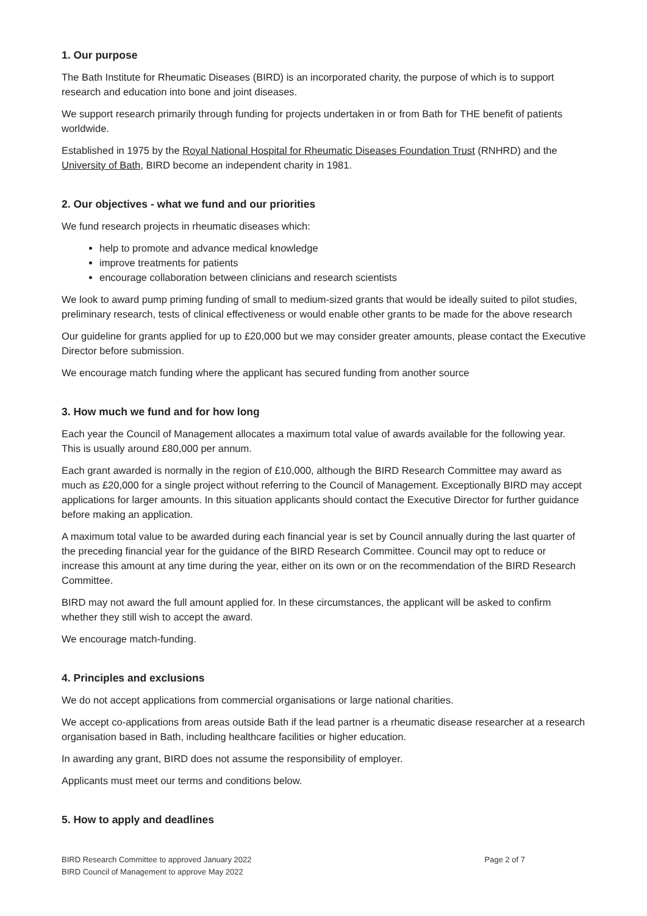1. Our purpose
The Bath Institute for Rheumatic Diseases (BIRD) is an incorporated charity, the purpose of which is to support research and education into bone and joint diseases.
We support research primarily through funding for projects undertaken in or from Bath for THE benefit of patients worldwide.
Established in 1975 by the Royal National Hospital for Rheumatic Diseases Foundation Trust (RNHRD) and the University of Bath, BIRD become an independent charity in 1981.
2. Our objectives - what we fund and our priorities
We fund research projects in rheumatic diseases which:
help to promote and advance medical knowledge
improve treatments for patients
encourage collaboration between clinicians and research scientists
We look to award pump priming funding of small to medium-sized grants that would be ideally suited to pilot studies, preliminary research, tests of clinical effectiveness or would enable other grants to be made for the above research
Our guideline for grants applied for up to £20,000 but we may consider greater amounts, please contact the Executive Director before submission.
We encourage match funding where the applicant has secured funding from another source
3. How much we fund and for how long
Each year the Council of Management allocates a maximum total value of awards available for the following year. This is usually around £80,000 per annum.
Each grant awarded is normally in the region of £10,000, although the BIRD Research Committee may award as much as £20,000 for a single project without referring to the Council of Management. Exceptionally BIRD may accept applications for larger amounts. In this situation applicants should contact the Executive Director for further guidance before making an application.
A maximum total value to be awarded during each financial year is set by Council annually during the last quarter of the preceding financial year for the guidance of the BIRD Research Committee. Council may opt to reduce or increase this amount at any time during the year, either on its own or on the recommendation of the BIRD Research Committee.
BIRD may not award the full amount applied for. In these circumstances, the applicant will be asked to confirm whether they still wish to accept the award.
We encourage match-funding.
4. Principles and exclusions
We do not accept applications from commercial organisations or large national charities.
We accept co-applications from areas outside Bath if the lead partner is a rheumatic disease researcher at a research organisation based in Bath, including healthcare facilities or higher education.
In awarding any grant, BIRD does not assume the responsibility of employer.
Applicants must meet our terms and conditions below.
5. How to apply and deadlines
BIRD Research Committee to approved January 2022
BIRD Council of Management to approve May 2022
Page 2 of 7